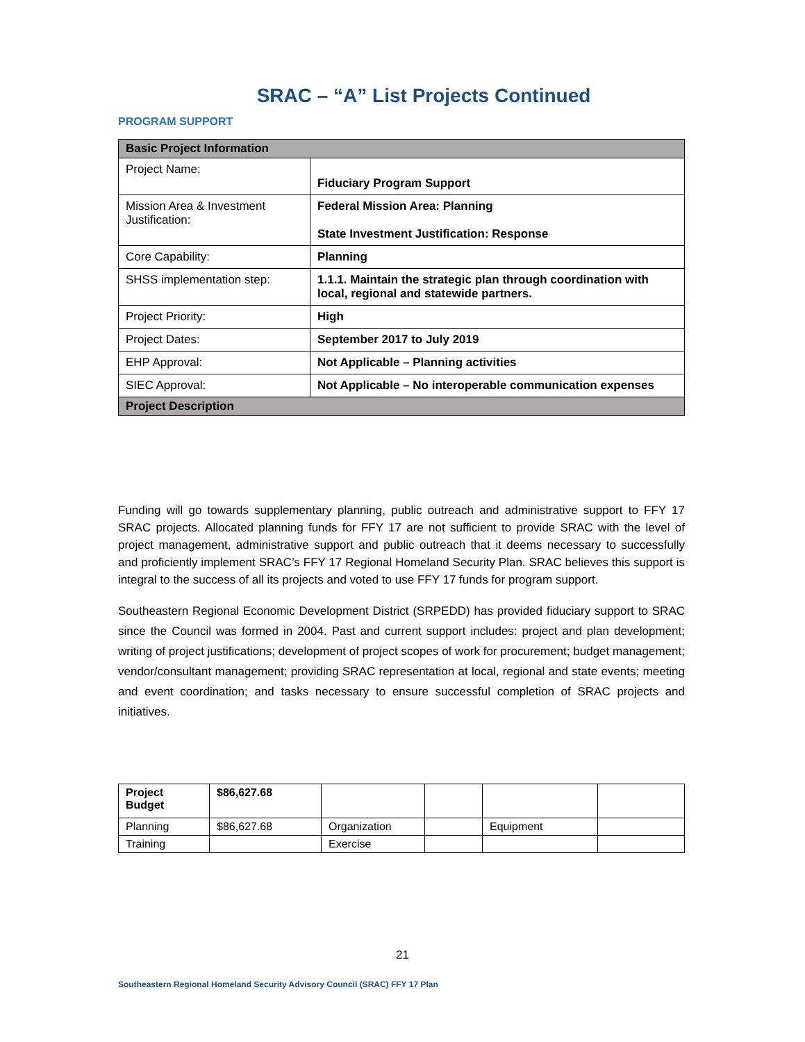SRAC – “A” List Projects Continued
PROGRAM SUPPORT
| Basic Project Information | |
| Project Name: | Fiduciary Program Support |
| Mission Area & Investment Justification: | Federal Mission Area: Planning State Investment Justification: Response |
| Core Capability: | Planning |
| SHSS implementation step: | 1.1.1. Maintain the strategic plan through coordination with local, regional and statewide partners. |
| Project Priority: | High |
| Project Dates: | September 2017 to July 2019 |
| EHP Approval: | Not Applicable – Planning activities |
| SIEC Approval: | Not Applicable – No interoperable communication expenses |
| Project Description | |
Funding will go towards supplementary planning, public outreach and administrative support to FFY 17 SRAC projects. Allocated planning funds for FFY 17 are not sufficient to provide SRAC with the level of project management, administrative support and public outreach that it deems necessary to successfully and proficiently implement SRAC’s FFY 17 Regional Homeland Security Plan. SRAC believes this support is integral to the success of all its projects and voted to use FFY 17 funds for program support.
Southeastern Regional Economic Development District (SRPEDD) has provided fiduciary support to SRAC since the Council was formed in 2004. Past and current support includes: project and plan development; writing of project justifications; development of project scopes of work for procurement; budget management; vendor/consultant management; providing SRAC representation at local, regional and state events; meeting and event coordination; and tasks necessary to ensure successful completion of SRAC projects and initiatives.
| Project Budget | $86,627.68 | | | | |
| Planning | $86,627.68 | Organization | | Equipment | |
| Training | | Exercise | | | |
21
Southeastern Regional Homeland Security Advisory Council (SRAC) FFY 17 Plan